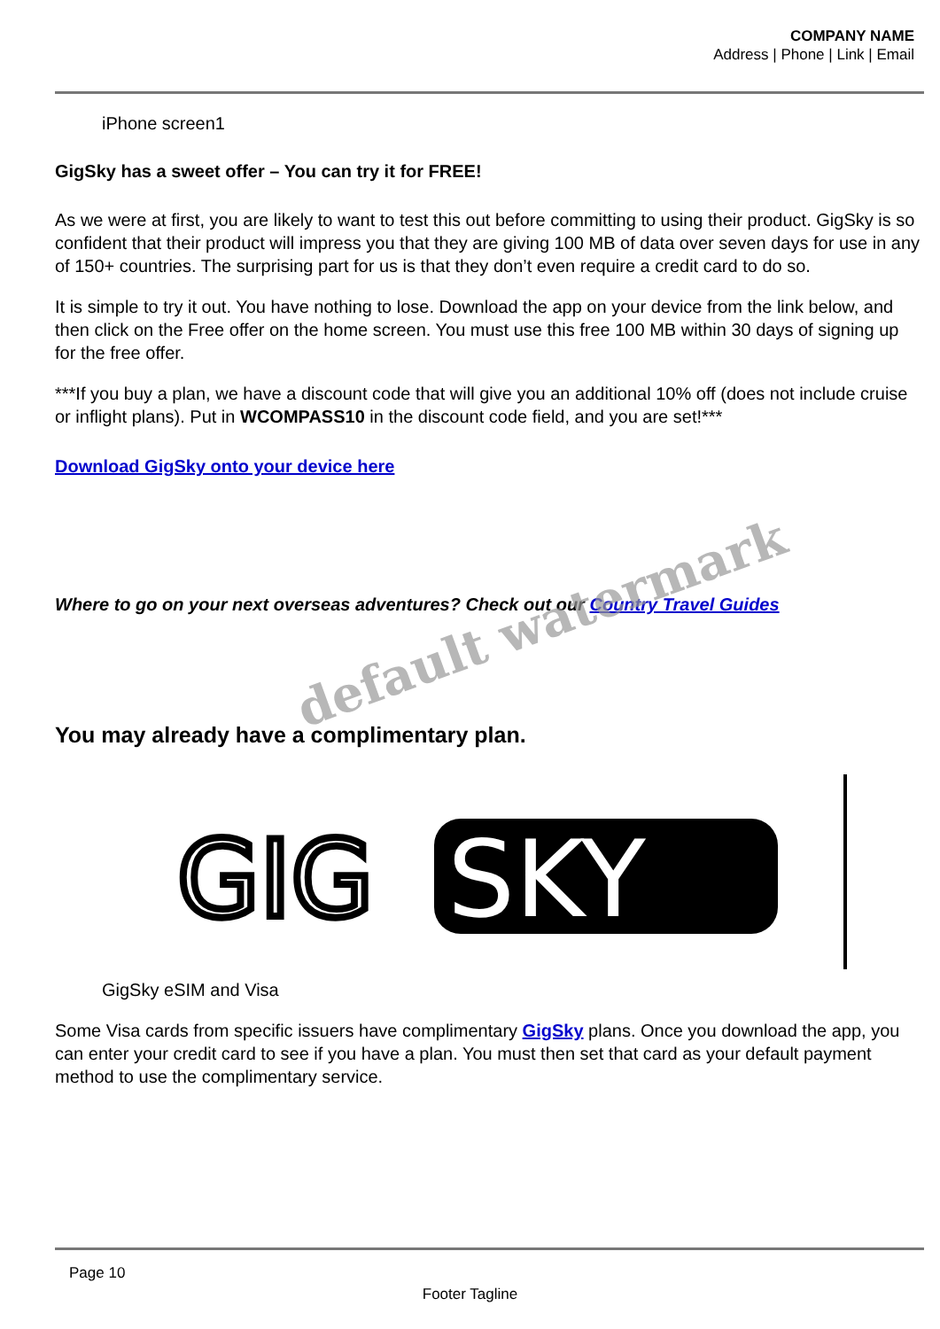COMPANY NAME
Address | Phone | Link | Email
iPhone screen1
GigSky has a sweet offer – You can try it for FREE!
As we were at first, you are likely to want to test this out before committing to using their product. GigSky is so confident that their product will impress you that they are giving 100 MB of data over seven days for use in any of 150+ countries. The surprising part for us is that they don’t even require a credit card to do so.
It is simple to try it out. You have nothing to lose. Download the app on your device from the link below, and then click on the Free offer on the home screen. You must use this free 100 MB within 30 days of signing up for the free offer.
***If you buy a plan, we have a discount code that will give you an additional 10% off (does not include cruise or inflight plans). Put in WCOMPASS10 in the discount code field, and you are set!***
Download GigSky onto your device here
Where to go on your next overseas adventures? Check out our Country Travel Guides
You may already have a complimentary plan.
GIG
SKY
GigSky eSIM and Visa
Some Visa cards from specific issuers have complimentary GigSky plans. Once you download the app, you can enter your credit card to see if you have a plan. You must then set that card as your default payment method to use the complimentary service.
default watermark
Page 10
Footer Tagline